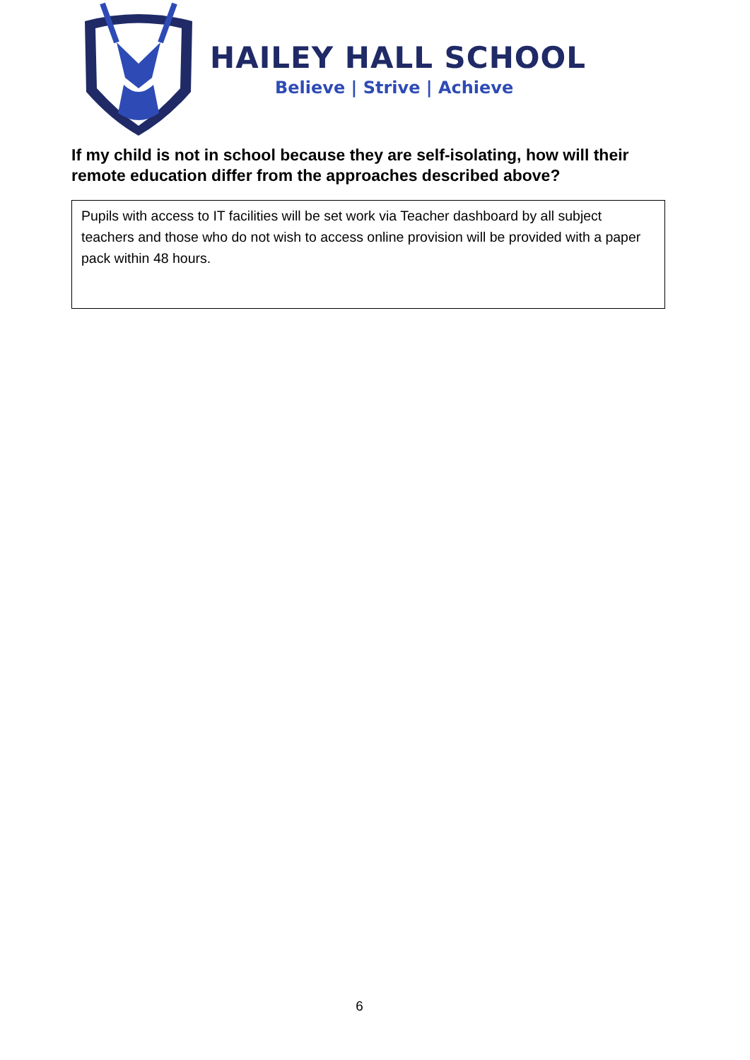HAILEY HALL SCHOOL
Believe | Strive | Achieve
If my child is not in school because they are self-isolating, how will their remote education differ from the approaches described above?
Pupils with access to IT facilities will be set work via Teacher dashboard by all subject teachers and those who do not wish to access online provision will be provided with a paper pack within 48 hours.
6